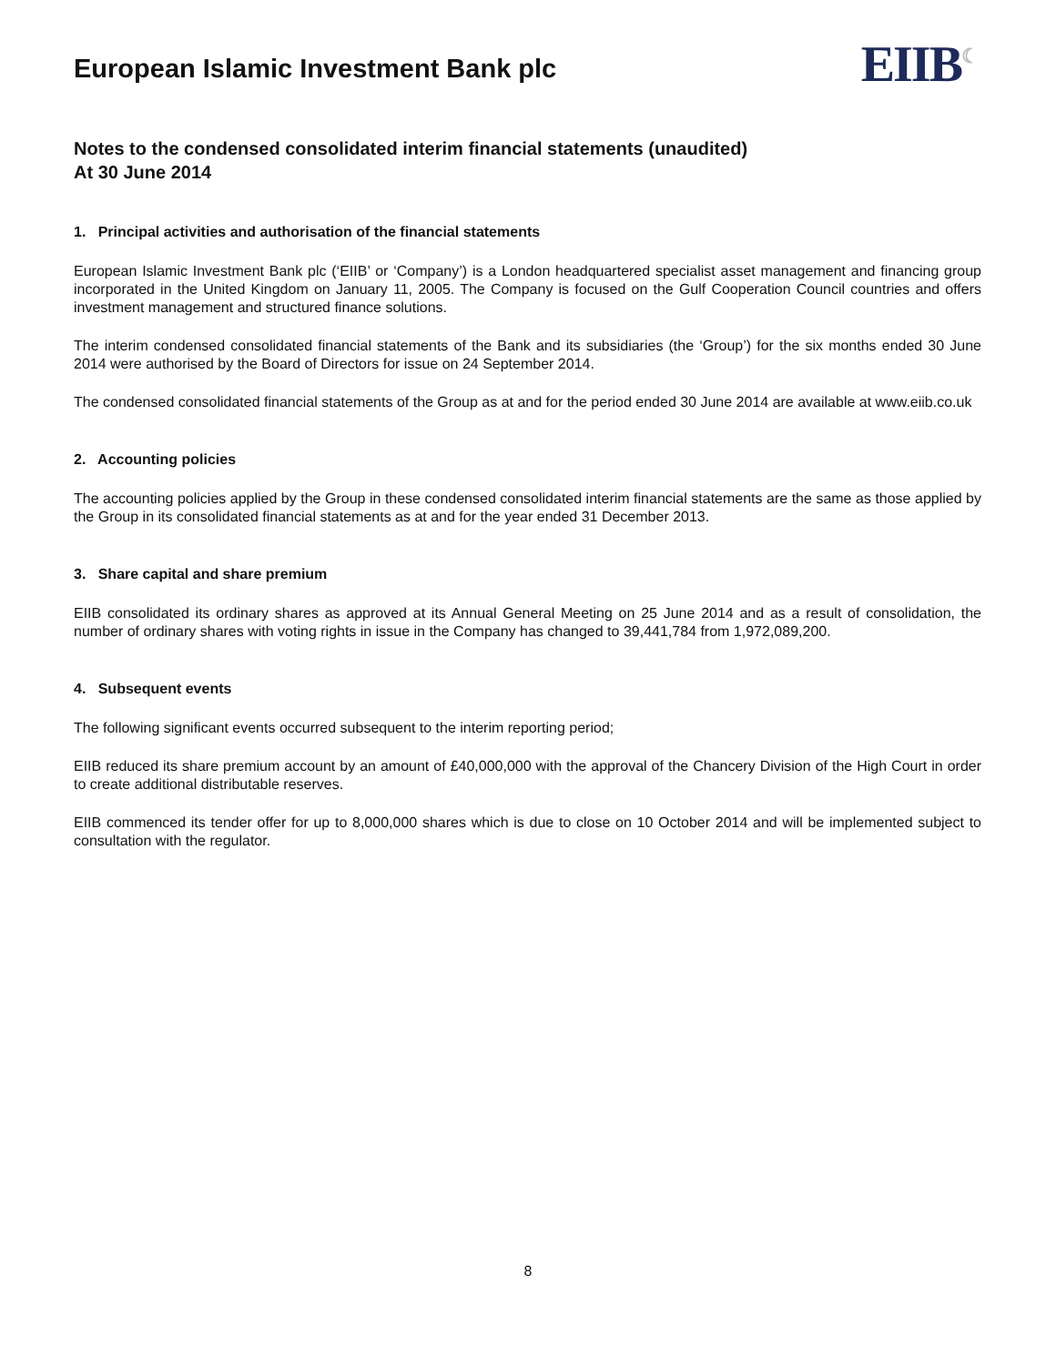European Islamic Investment Bank plc
EIIB<sup>☾</sup>
Notes to the condensed consolidated interim financial statements (unaudited)
At 30 June 2014
1. Principal activities and authorisation of the financial statements
European Islamic Investment Bank plc (‘EIIB’ or ‘Company’) is a London headquartered specialist asset management and financing group incorporated in the United Kingdom on January 11, 2005. The Company is focused on the Gulf Cooperation Council countries and offers investment management and structured finance solutions.
The interim condensed consolidated financial statements of the Bank and its subsidiaries (the ‘Group’) for the six months ended 30 June 2014 were authorised by the Board of Directors for issue on 24 September 2014.
The condensed consolidated financial statements of the Group as at and for the period ended 30 June 2014 are available at www.eiib.co.uk
2. Accounting policies
The accounting policies applied by the Group in these condensed consolidated interim financial statements are the same as those applied by the Group in its consolidated financial statements as at and for the year ended 31 December 2013.
3. Share capital and share premium
EIIB consolidated its ordinary shares as approved at its Annual General Meeting on 25 June 2014 and as a result of consolidation, the number of ordinary shares with voting rights in issue in the Company has changed to 39,441,784 from 1,972,089,200.
4. Subsequent events
The following significant events occurred subsequent to the interim reporting period;
EIIB reduced its share premium account by an amount of £40,000,000 with the approval of the Chancery Division of the High Court in order to create additional distributable reserves.
EIIB commenced its tender offer for up to 8,000,000 shares which is due to close on 10 October 2014 and will be implemented subject to consultation with the regulator.
8